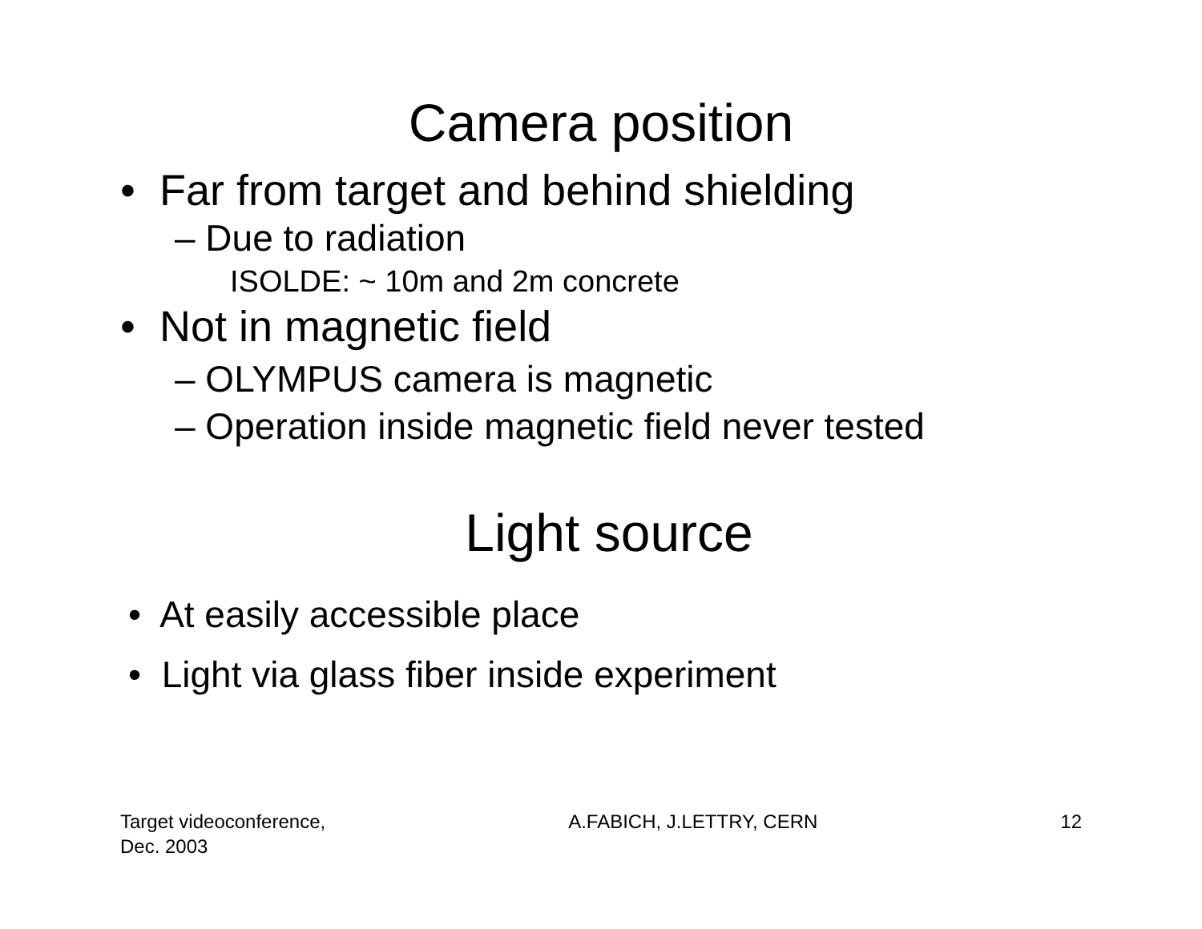Camera position
• Far from target and behind shielding
– Due to radiation
ISOLDE: ~ 10m and 2m concrete
• Not in magnetic field
– OLYMPUS camera is magnetic
– Operation inside magnetic field never tested
Light source
• At easily accessible place
• Light via glass fiber inside experiment
Target videoconference,
Dec. 2003
A.FABICH, J.LETTRY, CERN 12